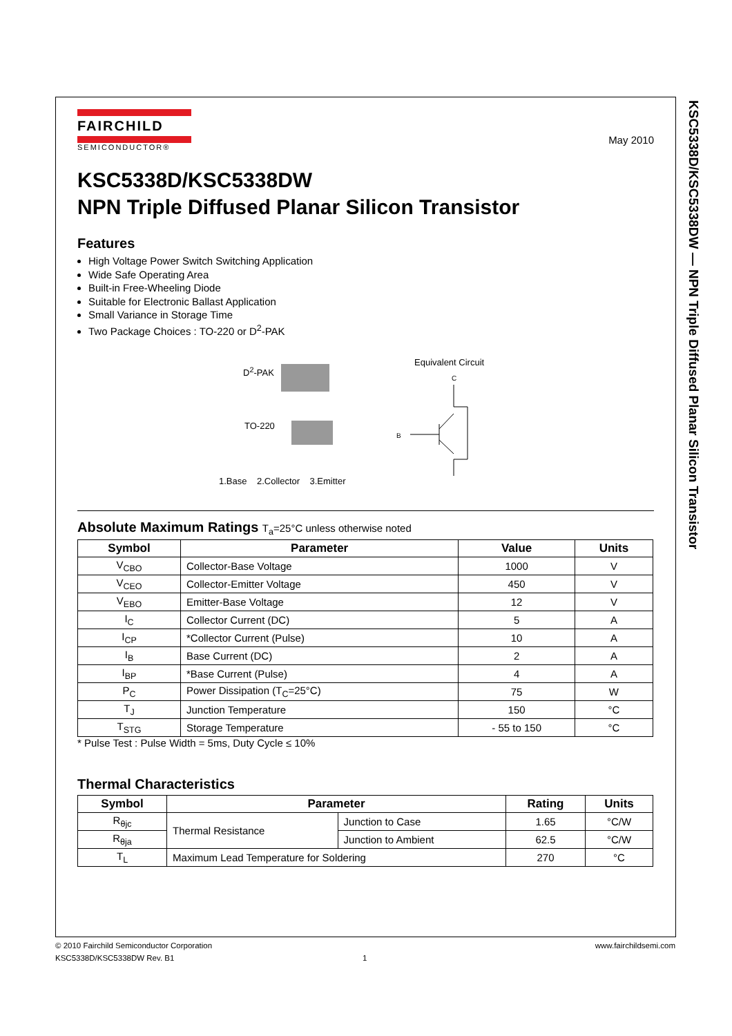KSC5338D/KSC5338DW — NPN Triple Diffused Planar Silicon Transistor
FAIRCHILD
SEMICONDUCTOR®
May 2010
KSC5338D/KSC5338DW
NPN Triple Diffused Planar Silicon Transistor
Features
High Voltage Power Switch Switching Application
Wide Safe Operating Area
Built-in Free-Wheeling Diode
Suitable for Electronic Ballast Application
Small Variance in Storage Time
Two Package Choices : TO-220 or D<sup>2</sup>-PAK
D<sup>2</sup>-PAK
TO-220
1.Base 2.Collector 3.Emitter
Equivalent Circuit
C
B
Absolute Maximum Ratings T<sub>a</sub>=25°C unless otherwise noted
| Symbol | Parameter | Value | Units |
| --- | --- | --- | --- |
| V<sub>CBO</sub> | Collector-Base Voltage | 1000 | V |
| V<sub>CEO</sub> | Collector-Emitter Voltage | 450 | V |
| V<sub>EBO</sub> | Emitter-Base Voltage | 12 | V |
| I<sub>C</sub> | Collector Current (DC) | 5 | A |
| I<sub>CP</sub> | *Collector Current (Pulse) | 10 | A |
| I<sub>B</sub> | Base Current (DC) | 2 | A |
| I<sub>BP</sub> | *Base Current (Pulse) | 4 | A |
| P<sub>C</sub> | Power Dissipation (T<sub>C</sub>=25°C) | 75 | W |
| T<sub>J</sub> | Junction Temperature | 150 | °C |
| T<sub>STG</sub> | Storage Temperature | - 55 to 150 | °C |
* Pulse Test : Pulse Width = 5ms, Duty Cycle ≤ 10%
Thermal Characteristics
| Symbol | Parameter | | Rating | Units |
| --- | --- | --- | --- | --- |
| R<sub>θjc</sub> | Thermal Resistance | Junction to Case | 1.65 | °C/W |
| R<sub>θja</sub> | | Junction to Ambient | 62.5 | °C/W |
| T<sub>L</sub> | Maximum Lead Temperature for Soldering | | 270 | °C |
© 2010 Fairchild Semiconductor Corporation www.fairchildsemi.com
KSC5338D/KSC5338DW Rev. B1 1